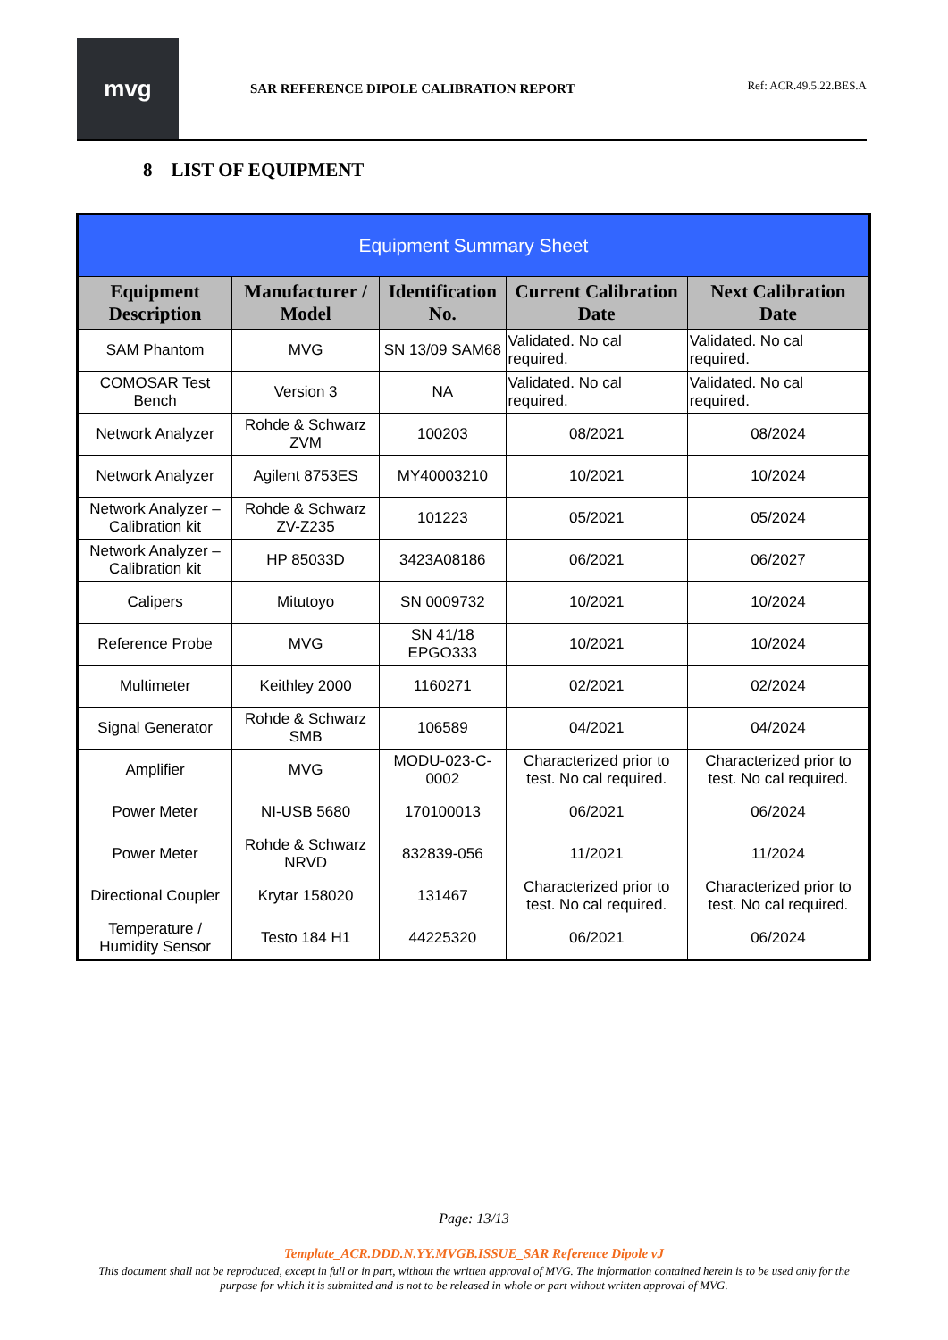mvg
SAR REFERENCE DIPOLE CALIBRATION REPORT
Ref: ACR.49.5.22.BES.A
8 LIST OF EQUIPMENT
| Equipment Summary Sheet | | | | |
| --- | --- | --- | --- | --- |
| Equipment Description | Manufacturer / Model | Identification No. | Current Calibration Date | Next Calibration Date |
| SAM Phantom | MVG | SN 13/09 SAM68 | Validated. No cal required. | Validated. No cal required. |
| COMOSAR Test Bench | Version 3 | NA | Validated. No cal required. | Validated. No cal required. |
| Network Analyzer | Rohde & Schwarz ZVM | 100203 | 08/2021 | 08/2024 |
| Network Analyzer | Agilent 8753ES | MY40003210 | 10/2021 | 10/2024 |
| Network Analyzer – Calibration kit | Rohde & Schwarz ZV-Z235 | 101223 | 05/2021 | 05/2024 |
| Network Analyzer – Calibration kit | HP 85033D | 3423A08186 | 06/2021 | 06/2027 |
| Calipers | Mitutoyo | SN 0009732 | 10/2021 | 10/2024 |
| Reference Probe | MVG | SN 41/18 EPGO333 | 10/2021 | 10/2024 |
| Multimeter | Keithley 2000 | 1160271 | 02/2021 | 02/2024 |
| Signal Generator | Rohde & Schwarz SMB | 106589 | 04/2021 | 04/2024 |
| Amplifier | MVG | MODU-023-C-0002 | Characterized prior to test. No cal required. | Characterized prior to test. No cal required. |
| Power Meter | NI-USB 5680 | 170100013 | 06/2021 | 06/2024 |
| Power Meter | Rohde & Schwarz NRVD | 832839-056 | 11/2021 | 11/2024 |
| Directional Coupler | Krytar 158020 | 131467 | Characterized prior to test. No cal required. | Characterized prior to test. No cal required. |
| Temperature / Humidity Sensor | Testo 184 H1 | 44225320 | 06/2021 | 06/2024 |
Page: 13/13
Template_ACR.DDD.N.YY.MVGB.ISSUE_SAR Reference Dipole vJ
This document shall not be reproduced, except in full or in part, without the written approval of MVG. The information contained herein is to be used only for the purpose for which it is submitted and is not to be released in whole or part without written approval of MVG.